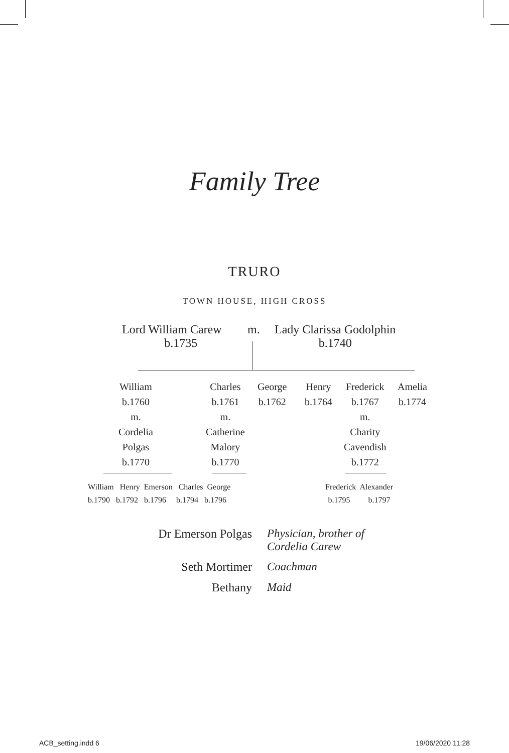Family Tree
TRURO
TOWN HOUSE, HIGH CROSS
Lord William Carew
b.1735
m.
Lady Clarissa Godolphin
b.1740
William
b.1760
m.
Cordelia
Polgas
b.1770
Charles
b.1761
m.
Catherine
Malory
b.1770
George
b.1762
Henry
b.1764
Frederick
b.1767
m.
Charity
Cavendish
b.1772
Amelia
b.1774
William Henry Emerson Charles George
b.1790 b.1792 b.1796 b.1794 b.1796
Frederick Alexander
b.1795 b.1797
Dr Emerson Polgas Physician, brother of
Cordelia Carew
Seth Mortimer Coachman
Bethany Maid
ACB_setting.indd 6 19/06/2020 11:28